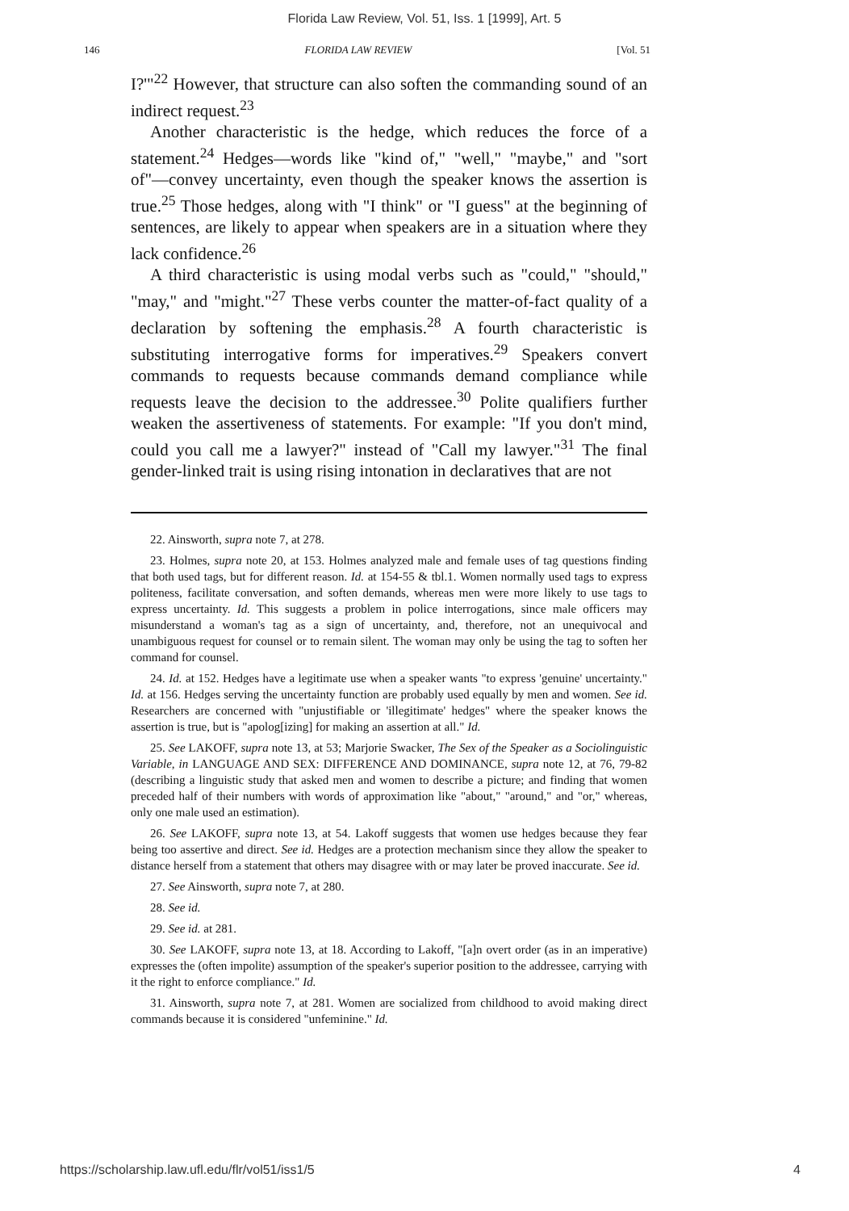Florida Law Review, Vol. 51, Iss. 1 [1999], Art. 5
146 FLORIDA LAW REVIEW [Vol. 51
I?'"<sup>22</sup> However, that structure can also soften the commanding sound of an indirect request.<sup>23</sup>
Another characteristic is the hedge, which reduces the force of a statement.<sup>24</sup> Hedges—words like "kind of," "well," "maybe," and "sort of"—convey uncertainty, even though the speaker knows the assertion is true.<sup>25</sup> Those hedges, along with "I think" or "I guess" at the beginning of sentences, are likely to appear when speakers are in a situation where they lack confidence.<sup>26</sup>
A third characteristic is using modal verbs such as "could," "should," "may," and "might."<sup>27</sup> These verbs counter the matter-of-fact quality of a declaration by softening the emphasis.<sup>28</sup> A fourth characteristic is substituting interrogative forms for imperatives.<sup>29</sup> Speakers convert commands to requests because commands demand compliance while requests leave the decision to the addressee.<sup>30</sup> Polite qualifiers further weaken the assertiveness of statements. For example: "If you don't mind, could you call me a lawyer?" instead of "Call my lawyer."<sup>31</sup> The final gender-linked trait is using rising intonation in declaratives that are not
22. Ainsworth, supra note 7, at 278.
23. Holmes, supra note 20, at 153. Holmes analyzed male and female uses of tag questions finding that both used tags, but for different reason. Id. at 154-55 & tbl.1. Women normally used tags to express politeness, facilitate conversation, and soften demands, whereas men were more likely to use tags to express uncertainty. Id. This suggests a problem in police interrogations, since male officers may misunderstand a woman's tag as a sign of uncertainty, and, therefore, not an unequivocal and unambiguous request for counsel or to remain silent. The woman may only be using the tag to soften her command for counsel.
24. Id. at 152. Hedges have a legitimate use when a speaker wants "to express 'genuine' uncertainty." Id. at 156. Hedges serving the uncertainty function are probably used equally by men and women. See id. Researchers are concerned with "unjustifiable or 'illegitimate' hedges" where the speaker knows the assertion is true, but is "apolog[izing] for making an assertion at all." Id.
25. See LAKOFF, supra note 13, at 53; Marjorie Swacker, The Sex of the Speaker as a Sociolinguistic Variable, in LANGUAGE AND SEX: DIFFERENCE AND DOMINANCE, supra note 12, at 76, 79-82 (describing a linguistic study that asked men and women to describe a picture; and finding that women preceded half of their numbers with words of approximation like "about," "around," and "or," whereas, only one male used an estimation).
26. See LAKOFF, supra note 13, at 54. Lakoff suggests that women use hedges because they fear being too assertive and direct. See id. Hedges are a protection mechanism since they allow the speaker to distance herself from a statement that others may disagree with or may later be proved inaccurate. See id.
27. See Ainsworth, supra note 7, at 280.
28. See id.
29. See id. at 281.
30. See LAKOFF, supra note 13, at 18. According to Lakoff, "[a]n overt order (as in an imperative) expresses the (often impolite) assumption of the speaker's superior position to the addressee, carrying with it the right to enforce compliance." Id.
31. Ainsworth, supra note 7, at 281. Women are socialized from childhood to avoid making direct commands because it is considered "unfeminine." Id.
https://scholarship.law.ufl.edu/flr/vol51/iss1/5 4